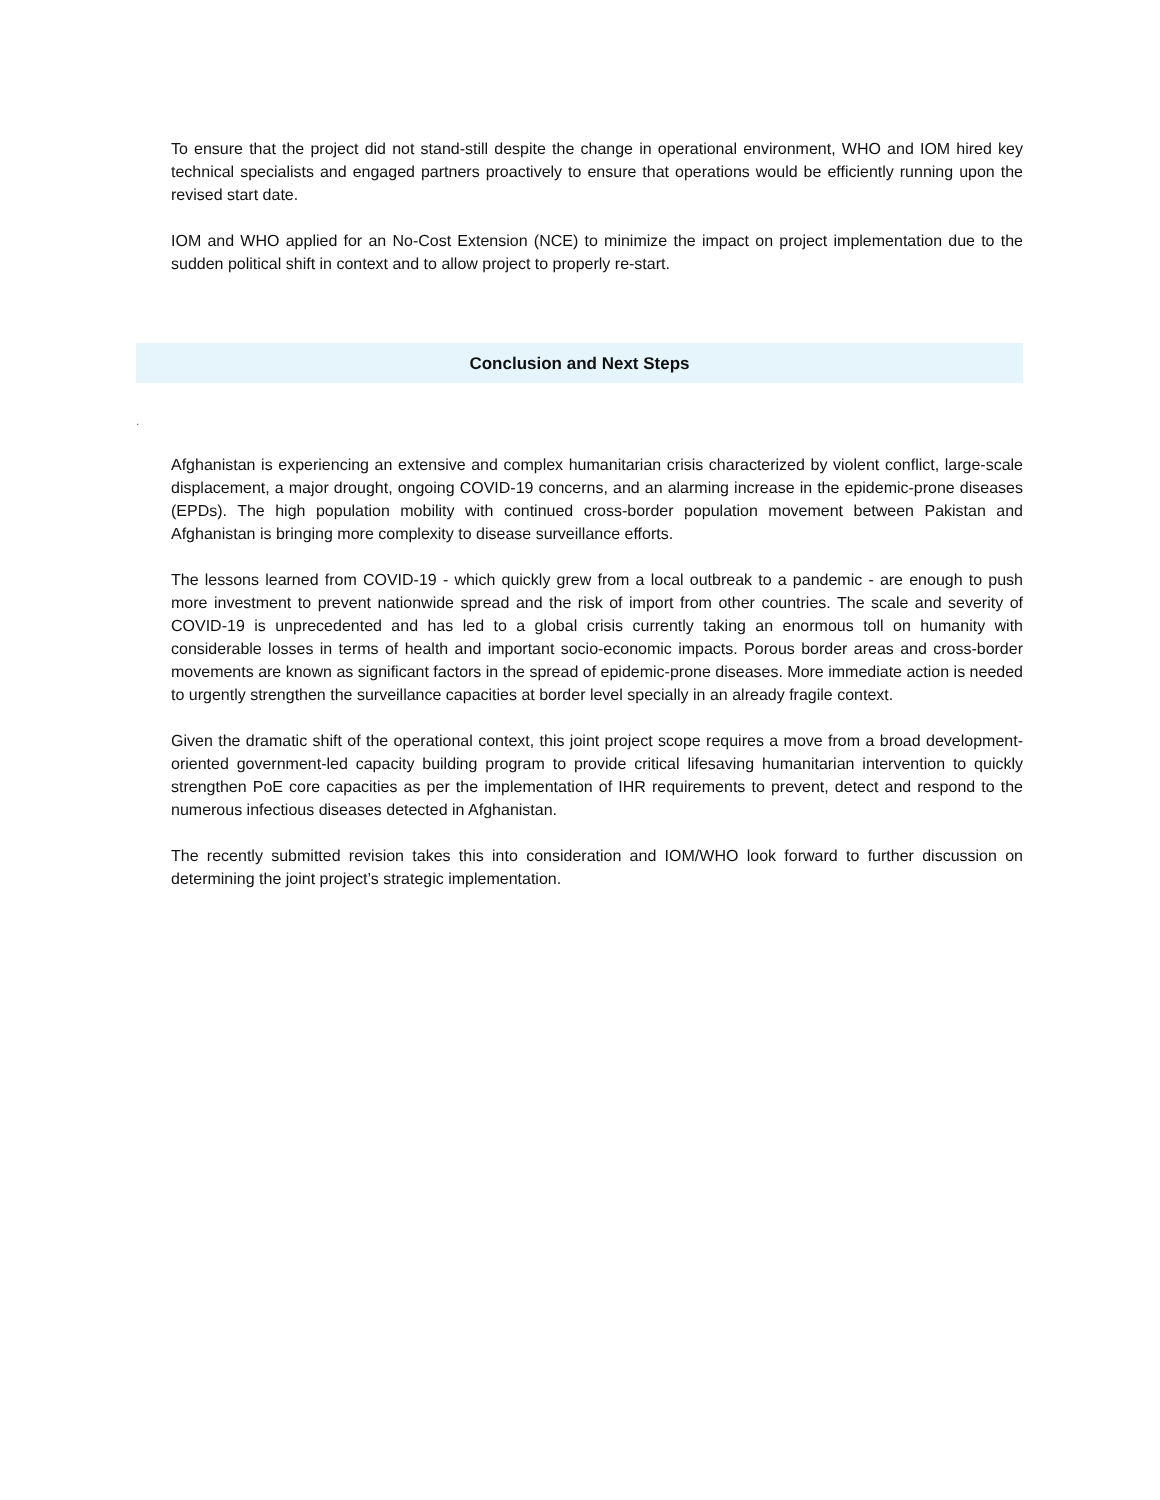To ensure that the project did not stand-still despite the change in operational environment, WHO and IOM hired key technical specialists and engaged partners proactively to ensure that operations would be efficiently running upon the revised start date.
IOM and WHO applied for an No-Cost Extension (NCE) to minimize the impact on project implementation due to the sudden political shift in context and to allow project to properly re-start.
Conclusion and Next Steps
.
Afghanistan is experiencing an extensive and complex humanitarian crisis characterized by violent conflict, large-scale displacement, a major drought, ongoing COVID-19 concerns, and an alarming increase in the epidemic-prone diseases (EPDs). The high population mobility with continued cross-border population movement between Pakistan and Afghanistan is bringing more complexity to disease surveillance efforts.
The lessons learned from COVID-19 - which quickly grew from a local outbreak to a pandemic - are enough to push more investment to prevent nationwide spread and the risk of import from other countries. The scale and severity of COVID-19 is unprecedented and has led to a global crisis currently taking an enormous toll on humanity with considerable losses in terms of health and important socio-economic impacts. Porous border areas and cross-border movements are known as significant factors in the spread of epidemic-prone diseases. More immediate action is needed to urgently strengthen the surveillance capacities at border level specially in an already fragile context.
Given the dramatic shift of the operational context, this joint project scope requires a move from a broad development-oriented government-led capacity building program to provide critical lifesaving humanitarian intervention to quickly strengthen PoE core capacities as per the implementation of IHR requirements to prevent, detect and respond to the numerous infectious diseases detected in Afghanistan.
The recently submitted revision takes this into consideration and IOM/WHO look forward to further discussion on determining the joint project’s strategic implementation.